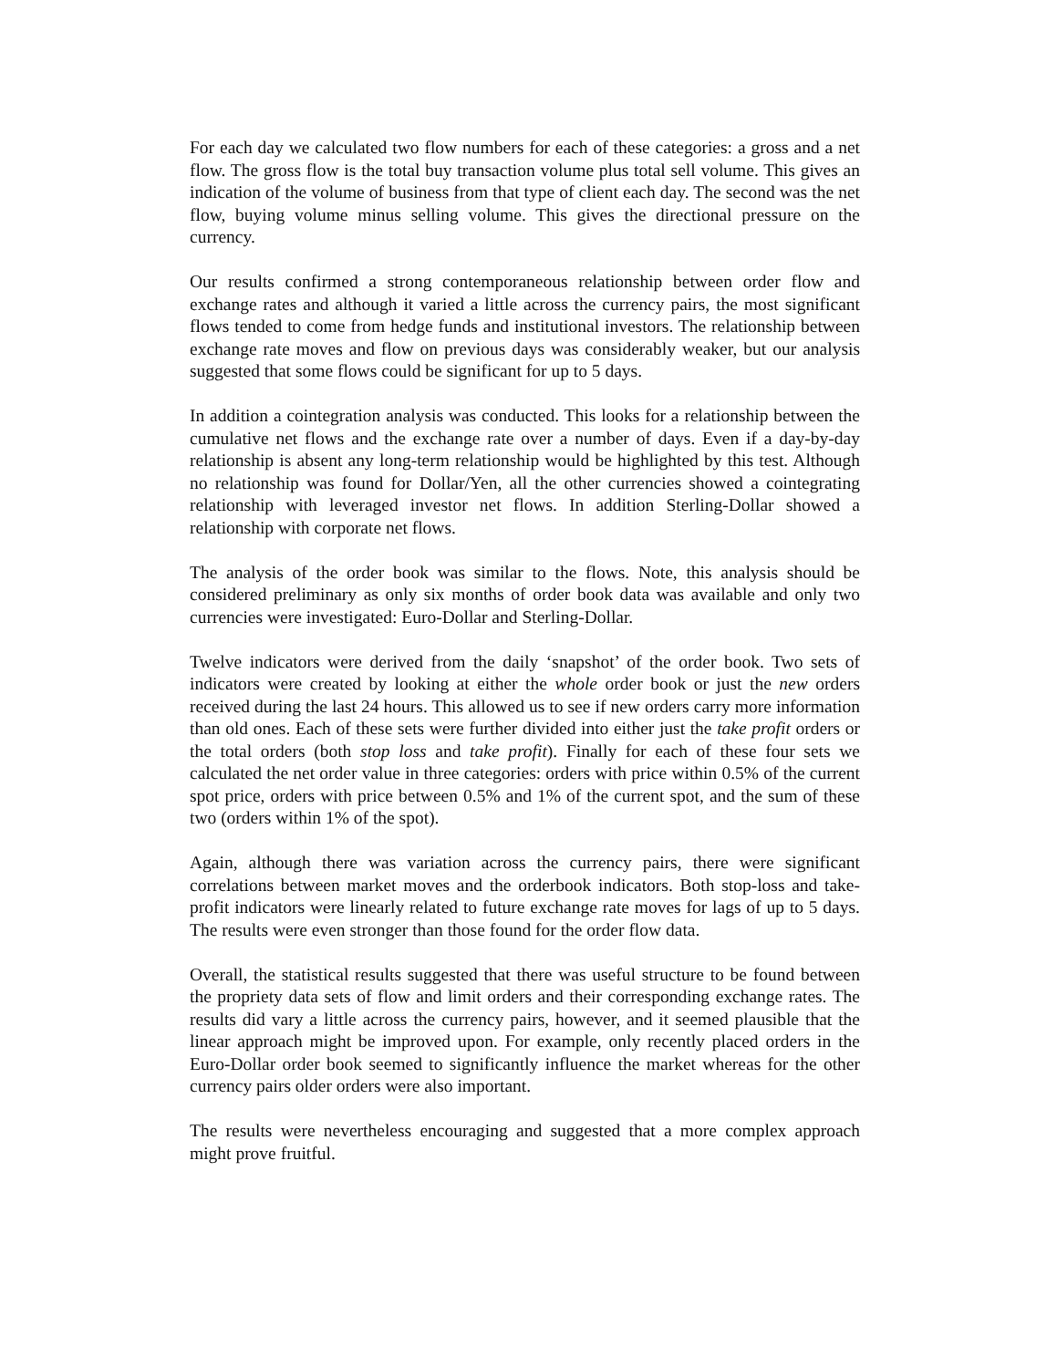For each day we calculated two flow numbers for each of these categories: a gross and a net flow. The gross flow is the total buy transaction volume plus total sell volume. This gives an indication of the volume of business from that type of client each day. The second was the net flow, buying volume minus selling volume. This gives the directional pressure on the currency.
Our results confirmed a strong contemporaneous relationship between order flow and exchange rates and although it varied a little across the currency pairs, the most significant flows tended to come from hedge funds and institutional investors. The relationship between exchange rate moves and flow on previous days was considerably weaker, but our analysis suggested that some flows could be significant for up to 5 days.
In addition a cointegration analysis was conducted. This looks for a relationship between the cumulative net flows and the exchange rate over a number of days. Even if a day-by-day relationship is absent any long-term relationship would be highlighted by this test. Although no relationship was found for Dollar/Yen, all the other currencies showed a cointegrating relationship with leveraged investor net flows. In addition Sterling-Dollar showed a relationship with corporate net flows.
The analysis of the order book was similar to the flows. Note, this analysis should be considered preliminary as only six months of order book data was available and only two currencies were investigated: Euro-Dollar and Sterling-Dollar.
Twelve indicators were derived from the daily ‘snapshot’ of the order book. Two sets of indicators were created by looking at either the whole order book or just the new orders received during the last 24 hours. This allowed us to see if new orders carry more information than old ones. Each of these sets were further divided into either just the take profit orders or the total orders (both stop loss and take profit). Finally for each of these four sets we calculated the net order value in three categories: orders with price within 0.5% of the current spot price, orders with price between 0.5% and 1% of the current spot, and the sum of these two (orders within 1% of the spot).
Again, although there was variation across the currency pairs, there were significant correlations between market moves and the orderbook indicators. Both stop-loss and take-profit indicators were linearly related to future exchange rate moves for lags of up to 5 days. The results were even stronger than those found for the order flow data.
Overall, the statistical results suggested that there was useful structure to be found between the propriety data sets of flow and limit orders and their corresponding exchange rates. The results did vary a little across the currency pairs, however, and it seemed plausible that the linear approach might be improved upon. For example, only recently placed orders in the Euro-Dollar order book seemed to significantly influence the market whereas for the other currency pairs older orders were also important.
The results were nevertheless encouraging and suggested that a more complex approach might prove fruitful.